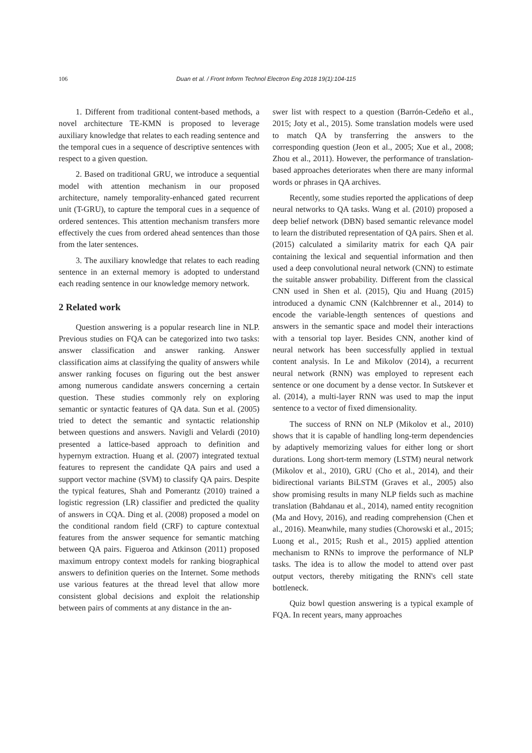106 Duan et al. / Front Inform Technol Electron Eng 2018 19(1):104-115
1. Different from traditional content-based methods, a novel architecture TE-KMN is proposed to leverage auxiliary knowledge that relates to each reading sentence and the temporal cues in a sequence of descriptive sentences with respect to a given question.
2. Based on traditional GRU, we introduce a sequential model with attention mechanism in our proposed architecture, namely temporality-enhanced gated recurrent unit (T-GRU), to capture the temporal cues in a sequence of ordered sentences. This attention mechanism transfers more effectively the cues from ordered ahead sentences than those from the later sentences.
3. The auxiliary knowledge that relates to each reading sentence in an external memory is adopted to understand each reading sentence in our knowledge memory network.
2 Related work
Question answering is a popular research line in NLP. Previous studies on FQA can be categorized into two tasks: answer classification and answer ranking. Answer classification aims at classifying the quality of answers while answer ranking focuses on figuring out the best answer among numerous candidate answers concerning a certain question. These studies commonly rely on exploring semantic or syntactic features of QA data. Sun et al. (2005) tried to detect the semantic and syntactic relationship between questions and answers. Navigli and Velardi (2010) presented a lattice-based approach to definition and hypernym extraction. Huang et al. (2007) integrated textual features to represent the candidate QA pairs and used a support vector machine (SVM) to classify QA pairs. Despite the typical features, Shah and Pomerantz (2010) trained a logistic regression (LR) classifier and predicted the quality of answers in CQA. Ding et al. (2008) proposed a model on the conditional random field (CRF) to capture contextual features from the answer sequence for semantic matching between QA pairs. Figueroa and Atkinson (2011) proposed maximum entropy context models for ranking biographical answers to definition queries on the Internet. Some methods use various features at the thread level that allow more consistent global decisions and exploit the relationship between pairs of comments at any distance in the an-
swer list with respect to a question (Barrón-Cedeño et al., 2015; Joty et al., 2015). Some translation models were used to match QA by transferring the answers to the corresponding question (Jeon et al., 2005; Xue et al., 2008; Zhou et al., 2011). However, the performance of translation-based approaches deteriorates when there are many informal words or phrases in QA archives.
Recently, some studies reported the applications of deep neural networks to QA tasks. Wang et al. (2010) proposed a deep belief network (DBN) based semantic relevance model to learn the distributed representation of QA pairs. Shen et al. (2015) calculated a similarity matrix for each QA pair containing the lexical and sequential information and then used a deep convolutional neural network (CNN) to estimate the suitable answer probability. Different from the classical CNN used in Shen et al. (2015), Qiu and Huang (2015) introduced a dynamic CNN (Kalchbrenner et al., 2014) to encode the variable-length sentences of questions and answers in the semantic space and model their interactions with a tensorial top layer. Besides CNN, another kind of neural network has been successfully applied in textual content analysis. In Le and Mikolov (2014), a recurrent neural network (RNN) was employed to represent each sentence or one document by a dense vector. In Sutskever et al. (2014), a multi-layer RNN was used to map the input sentence to a vector of fixed dimensionality.
The success of RNN on NLP (Mikolov et al., 2010) shows that it is capable of handling long-term dependencies by adaptively memorizing values for either long or short durations. Long short-term memory (LSTM) neural network (Mikolov et al., 2010), GRU (Cho et al., 2014), and their bidirectional variants BiLSTM (Graves et al., 2005) also show promising results in many NLP fields such as machine translation (Bahdanau et al., 2014), named entity recognition (Ma and Hovy, 2016), and reading comprehension (Chen et al., 2016). Meanwhile, many studies (Chorowski et al., 2015; Luong et al., 2015; Rush et al., 2015) applied attention mechanism to RNNs to improve the performance of NLP tasks. The idea is to allow the model to attend over past output vectors, thereby mitigating the RNN's cell state bottleneck.
Quiz bowl question answering is a typical example of FQA. In recent years, many approaches